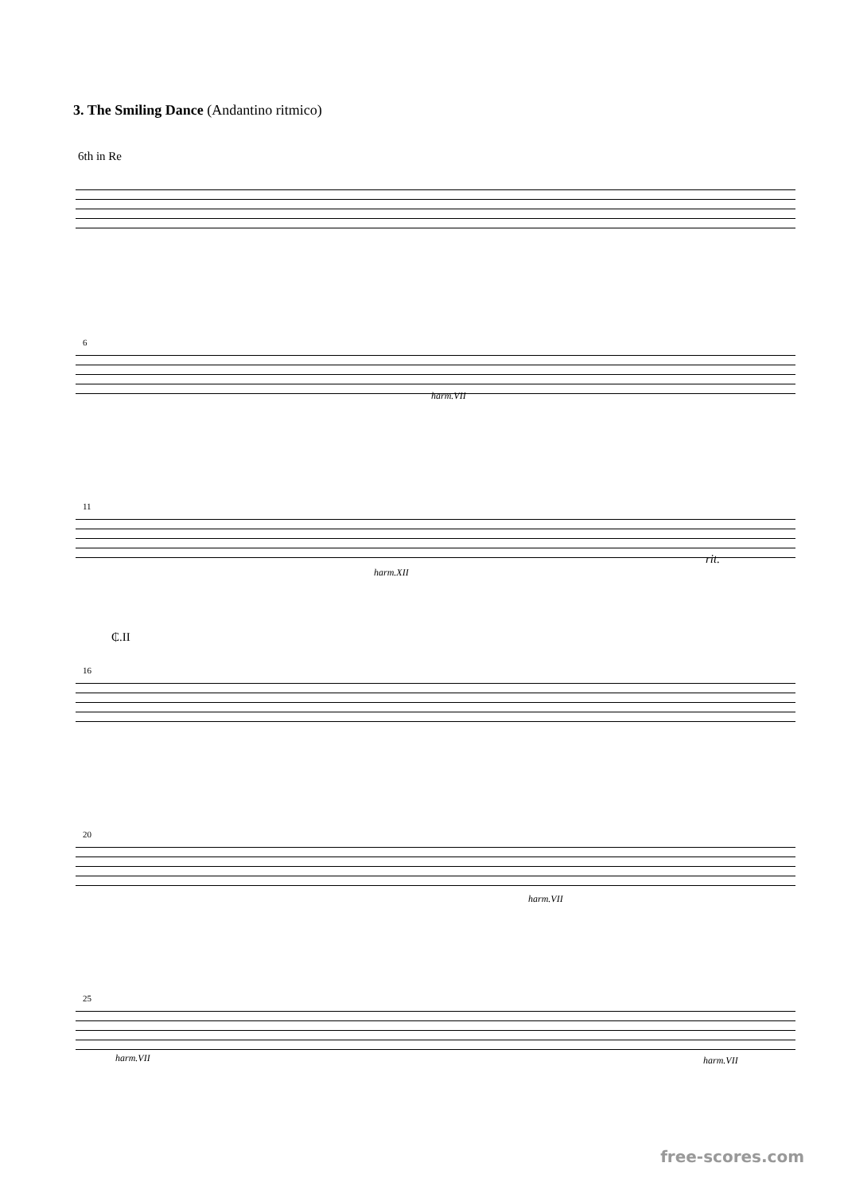3. The Smiling Dance (Andantino ritmico)
6th in Re
6
harm.VII
11
harm.XII
rit.
₵.II
16
20
harm.VII
25
harm.VII harm.VII
free-scores.com